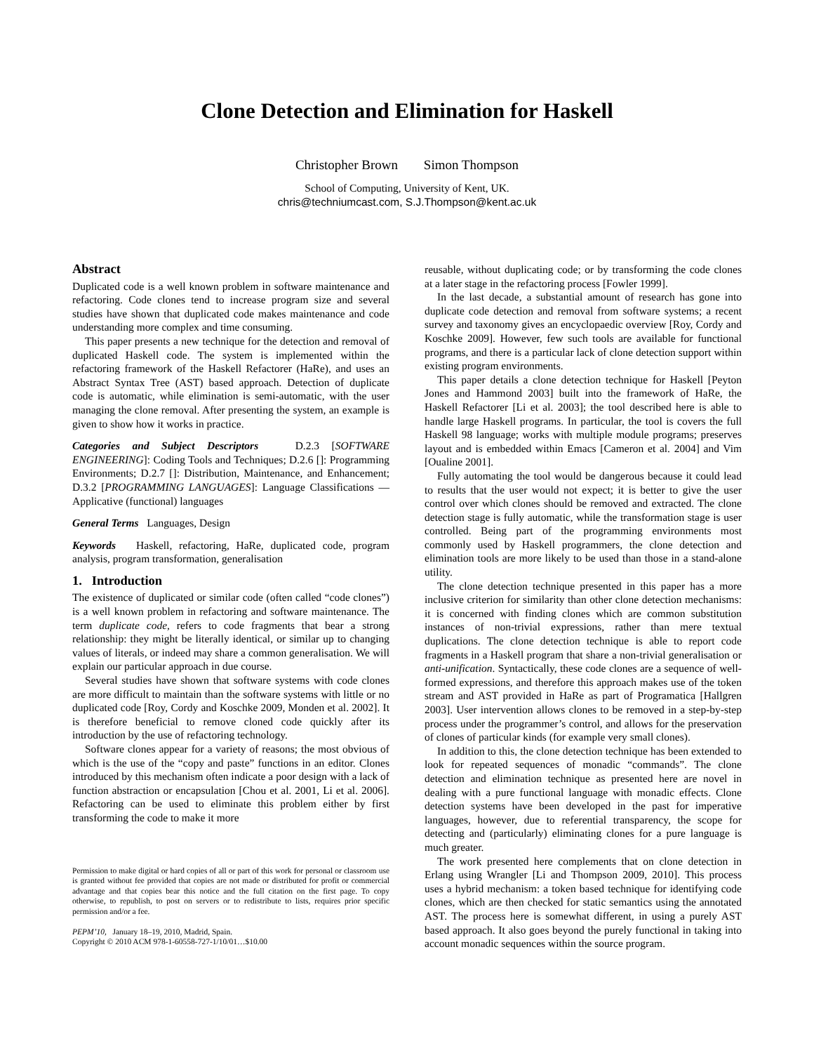Clone Detection and Elimination for Haskell
Christopher Brown Simon Thompson
School of Computing, University of Kent, UK.
chris@techniumcast.com, S.J.Thompson@kent.ac.uk
Abstract
Duplicated code is a well known problem in software maintenance and refactoring. Code clones tend to increase program size and several studies have shown that duplicated code makes maintenance and code understanding more complex and time consuming.
This paper presents a new technique for the detection and removal of duplicated Haskell code. The system is implemented within the refactoring framework of the Haskell Refactorer (HaRe), and uses an Abstract Syntax Tree (AST) based approach. Detection of duplicate code is automatic, while elimination is semi-automatic, with the user managing the clone removal. After presenting the system, an example is given to show how it works in practice.
Categories and Subject Descriptors D.2.3 [SOFTWARE ENGINEERING]: Coding Tools and Techniques; D.2.6 []: Programming Environments; D.2.7 []: Distribution, Maintenance, and Enhancement; D.3.2 [PROGRAMMING LANGUAGES]: Language Classifications — Applicative (functional) languages
General Terms Languages, Design
Keywords Haskell, refactoring, HaRe, duplicated code, program analysis, program transformation, generalisation
1. Introduction
The existence of duplicated or similar code (often called “code clones”) is a well known problem in refactoring and software maintenance. The term duplicate code, refers to code fragments that bear a strong relationship: they might be literally identical, or similar up to changing values of literals, or indeed may share a common generalisation. We will explain our particular approach in due course.
Several studies have shown that software systems with code clones are more difficult to maintain than the software systems with little or no duplicated code [Roy, Cordy and Koschke 2009, Monden et al. 2002]. It is therefore beneficial to remove cloned code quickly after its introduction by the use of refactoring technology.
Software clones appear for a variety of reasons; the most obvious of which is the use of the “copy and paste” functions in an editor. Clones introduced by this mechanism often indicate a poor design with a lack of function abstraction or encapsulation [Chou et al. 2001, Li et al. 2006]. Refactoring can be used to eliminate this problem either by first transforming the code to make it more
Permission to make digital or hard copies of all or part of this work for personal or classroom use is granted without fee provided that copies are not made or distributed for profit or commercial advantage and that copies bear this notice and the full citation on the first page. To copy otherwise, to republish, to post on servers or to redistribute to lists, requires prior specific permission and/or a fee.
PEPM’10, January 18–19, 2010, Madrid, Spain.
Copyright © 2010 ACM 978-1-60558-727-1/10/01…$10.00
reusable, without duplicating code; or by transforming the code clones at a later stage in the refactoring process [Fowler 1999].
In the last decade, a substantial amount of research has gone into duplicate code detection and removal from software systems; a recent survey and taxonomy gives an encyclopaedic overview [Roy, Cordy and Koschke 2009]. However, few such tools are available for functional programs, and there is a particular lack of clone detection support within existing program environments.
This paper details a clone detection technique for Haskell [Peyton Jones and Hammond 2003] built into the framework of HaRe, the Haskell Refactorer [Li et al. 2003]; the tool described here is able to handle large Haskell programs. In particular, the tool is covers the full Haskell 98 language; works with multiple module programs; preserves layout and is embedded within Emacs [Cameron et al. 2004] and Vim [Oualine 2001].
Fully automating the tool would be dangerous because it could lead to results that the user would not expect; it is better to give the user control over which clones should be removed and extracted. The clone detection stage is fully automatic, while the transformation stage is user controlled. Being part of the programming environments most commonly used by Haskell programmers, the clone detection and elimination tools are more likely to be used than those in a stand-alone utility.
The clone detection technique presented in this paper has a more inclusive criterion for similarity than other clone detection mechanisms: it is concerned with finding clones which are common substitution instances of non-trivial expressions, rather than mere textual duplications. The clone detection technique is able to report code fragments in a Haskell program that share a non-trivial generalisation or anti-unification. Syntactically, these code clones are a sequence of well-formed expressions, and therefore this approach makes use of the token stream and AST provided in HaRe as part of Programatica [Hallgren 2003]. User intervention allows clones to be removed in a step-by-step process under the programmer’s control, and allows for the preservation of clones of particular kinds (for example very small clones).
In addition to this, the clone detection technique has been extended to look for repeated sequences of monadic “commands”. The clone detection and elimination technique as presented here are novel in dealing with a pure functional language with monadic effects. Clone detection systems have been developed in the past for imperative languages, however, due to referential transparency, the scope for detecting and (particularly) eliminating clones for a pure language is much greater.
The work presented here complements that on clone detection in Erlang using Wrangler [Li and Thompson 2009, 2010]. This process uses a hybrid mechanism: a token based technique for identifying code clones, which are then checked for static semantics using the annotated AST. The process here is somewhat different, in using a purely AST based approach. It also goes beyond the purely functional in taking into account monadic sequences within the source program.